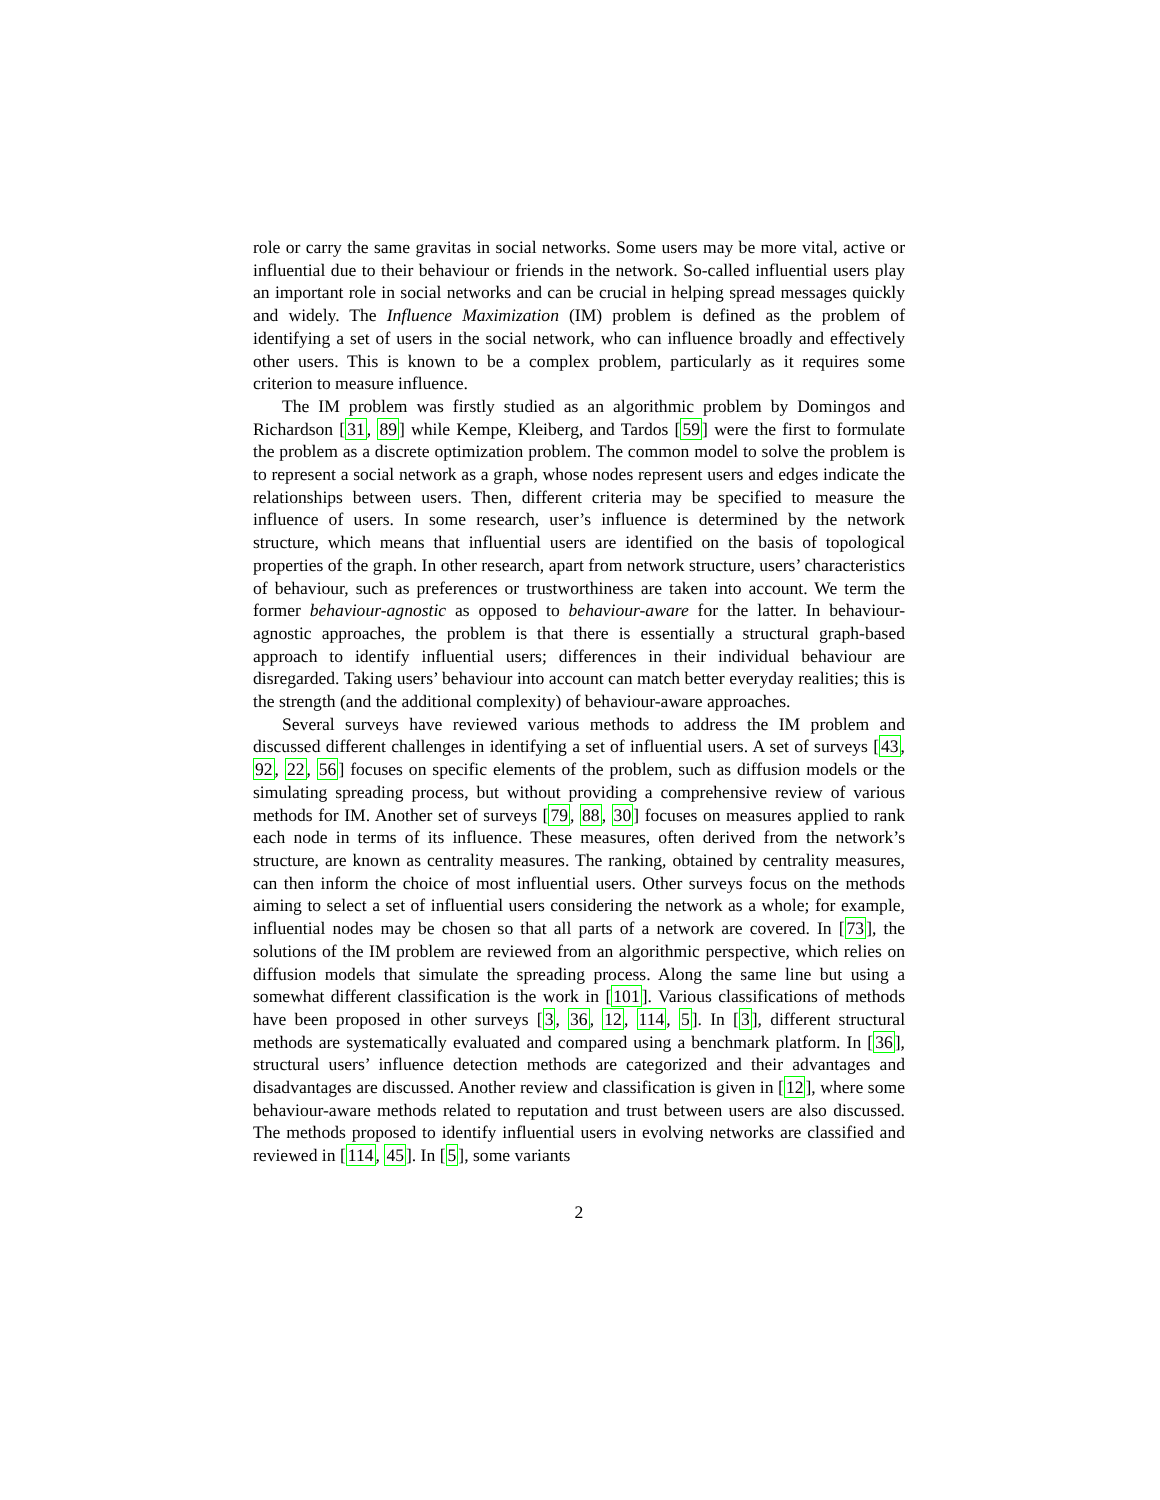role or carry the same gravitas in social networks. Some users may be more vital, active or influential due to their behaviour or friends in the network. So-called influential users play an important role in social networks and can be crucial in helping spread messages quickly and widely. The Influence Maximization (IM) problem is defined as the problem of identifying a set of users in the social network, who can influence broadly and effectively other users. This is known to be a complex problem, particularly as it requires some criterion to measure influence.
The IM problem was firstly studied as an algorithmic problem by Domingos and Richardson [31, 89] while Kempe, Kleiberg, and Tardos [59] were the first to formulate the problem as a discrete optimization problem. The common model to solve the problem is to represent a social network as a graph, whose nodes represent users and edges indicate the relationships between users. Then, different criteria may be specified to measure the influence of users. In some research, user’s influence is determined by the network structure, which means that influential users are identified on the basis of topological properties of the graph. In other research, apart from network structure, users’ characteristics of behaviour, such as preferences or trustworthiness are taken into account. We term the former behaviour-agnostic as opposed to behaviour-aware for the latter. In behaviour-agnostic approaches, the problem is that there is essentially a structural graph-based approach to identify influential users; differences in their individual behaviour are disregarded. Taking users’ behaviour into account can match better everyday realities; this is the strength (and the additional complexity) of behaviour-aware approaches.
Several surveys have reviewed various methods to address the IM problem and discussed different challenges in identifying a set of influential users. A set of surveys [43, 92, 22, 56] focuses on specific elements of the problem, such as diffusion models or the simulating spreading process, but without providing a comprehensive review of various methods for IM. Another set of surveys [79, 88, 30] focuses on measures applied to rank each node in terms of its influence. These measures, often derived from the network’s structure, are known as centrality measures. The ranking, obtained by centrality measures, can then inform the choice of most influential users. Other surveys focus on the methods aiming to select a set of influential users considering the network as a whole; for example, influential nodes may be chosen so that all parts of a network are covered. In [73], the solutions of the IM problem are reviewed from an algorithmic perspective, which relies on diffusion models that simulate the spreading process. Along the same line but using a somewhat different classification is the work in [101]. Various classifications of methods have been proposed in other surveys [3, 36, 12, 114, 5]. In [3], different structural methods are systematically evaluated and compared using a benchmark platform. In [36], structural users’ influence detection methods are categorized and their advantages and disadvantages are discussed. Another review and classification is given in [12], where some behaviour-aware methods related to reputation and trust between users are also discussed. The methods proposed to identify influential users in evolving networks are classified and reviewed in [114, 45]. In [5], some variants
2